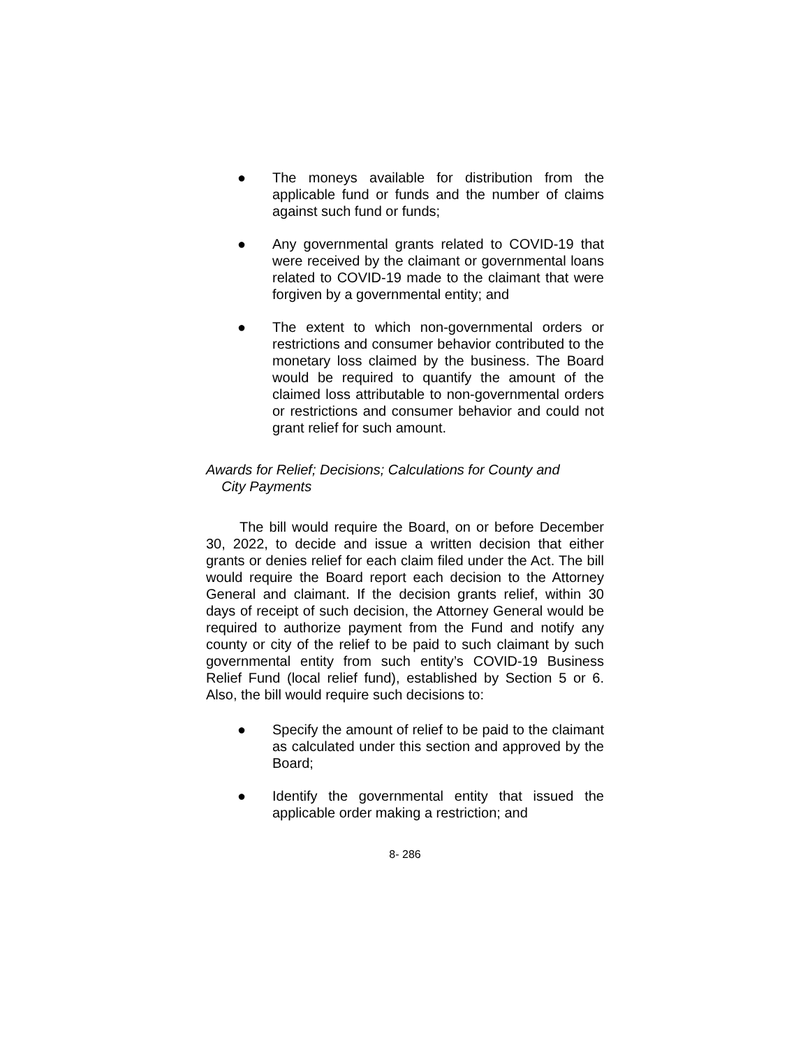● The moneys available for distribution from the applicable fund or funds and the number of claims against such fund or funds;
● Any governmental grants related to COVID-19 that were received by the claimant or governmental loans related to COVID-19 made to the claimant that were forgiven by a governmental entity; and
● The extent to which non-governmental orders or restrictions and consumer behavior contributed to the monetary loss claimed by the business. The Board would be required to quantify the amount of the claimed loss attributable to non-governmental orders or restrictions and consumer behavior and could not grant relief for such amount.
Awards for Relief; Decisions; Calculations for County and
City Payments
The bill would require the Board, on or before December 30, 2022, to decide and issue a written decision that either grants or denies relief for each claim filed under the Act. The bill would require the Board report each decision to the Attorney General and claimant. If the decision grants relief, within 30 days of receipt of such decision, the Attorney General would be required to authorize payment from the Fund and notify any county or city of the relief to be paid to such claimant by such governmental entity from such entity’s COVID-19 Business Relief Fund (local relief fund), established by Section 5 or 6. Also, the bill would require such decisions to:
● Specify the amount of relief to be paid to the claimant as calculated under this section and approved by the Board;
● Identify the governmental entity that issued the applicable order making a restriction; and
8- 286